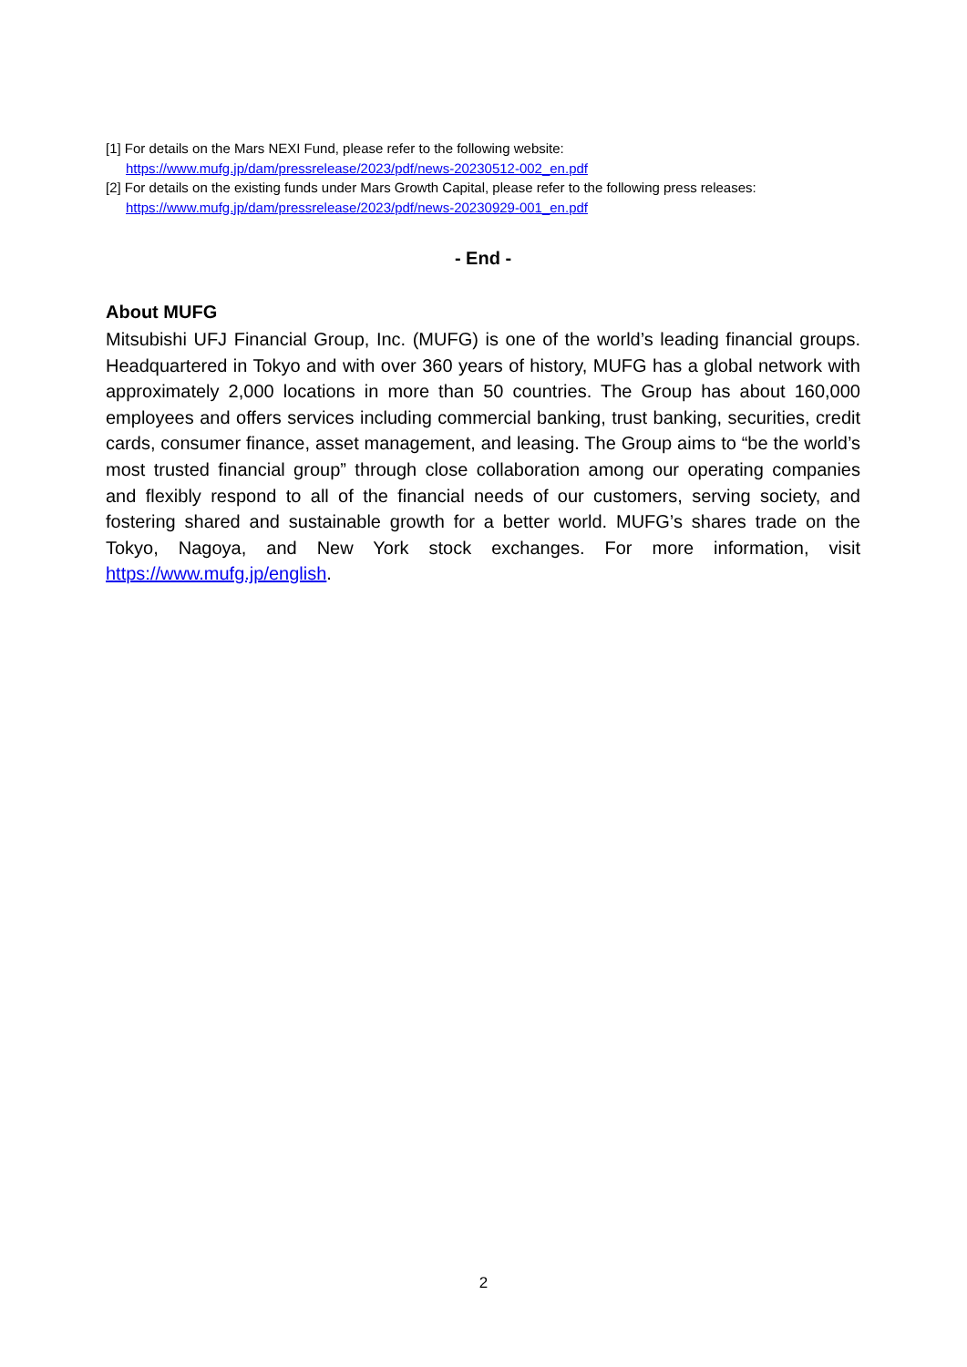[1] For details on the Mars NEXI Fund, please refer to the following website:
https://www.mufg.jp/dam/pressrelease/2023/pdf/news-20230512-002_en.pdf
[2] For details on the existing funds under Mars Growth Capital, please refer to the following press releases:
https://www.mufg.jp/dam/pressrelease/2023/pdf/news-20230929-001_en.pdf
- End -
About MUFG
Mitsubishi UFJ Financial Group, Inc. (MUFG) is one of the world’s leading financial groups. Headquartered in Tokyo and with over 360 years of history, MUFG has a global network with approximately 2,000 locations in more than 50 countries. The Group has about 160,000 employees and offers services including commercial banking, trust banking, securities, credit cards, consumer finance, asset management, and leasing. The Group aims to “be the world’s most trusted financial group” through close collaboration among our operating companies and flexibly respond to all of the financial needs of our customers, serving society, and fostering shared and sustainable growth for a better world. MUFG’s shares trade on the Tokyo, Nagoya, and New York stock exchanges. For more information, visit https://www.mufg.jp/english.
2